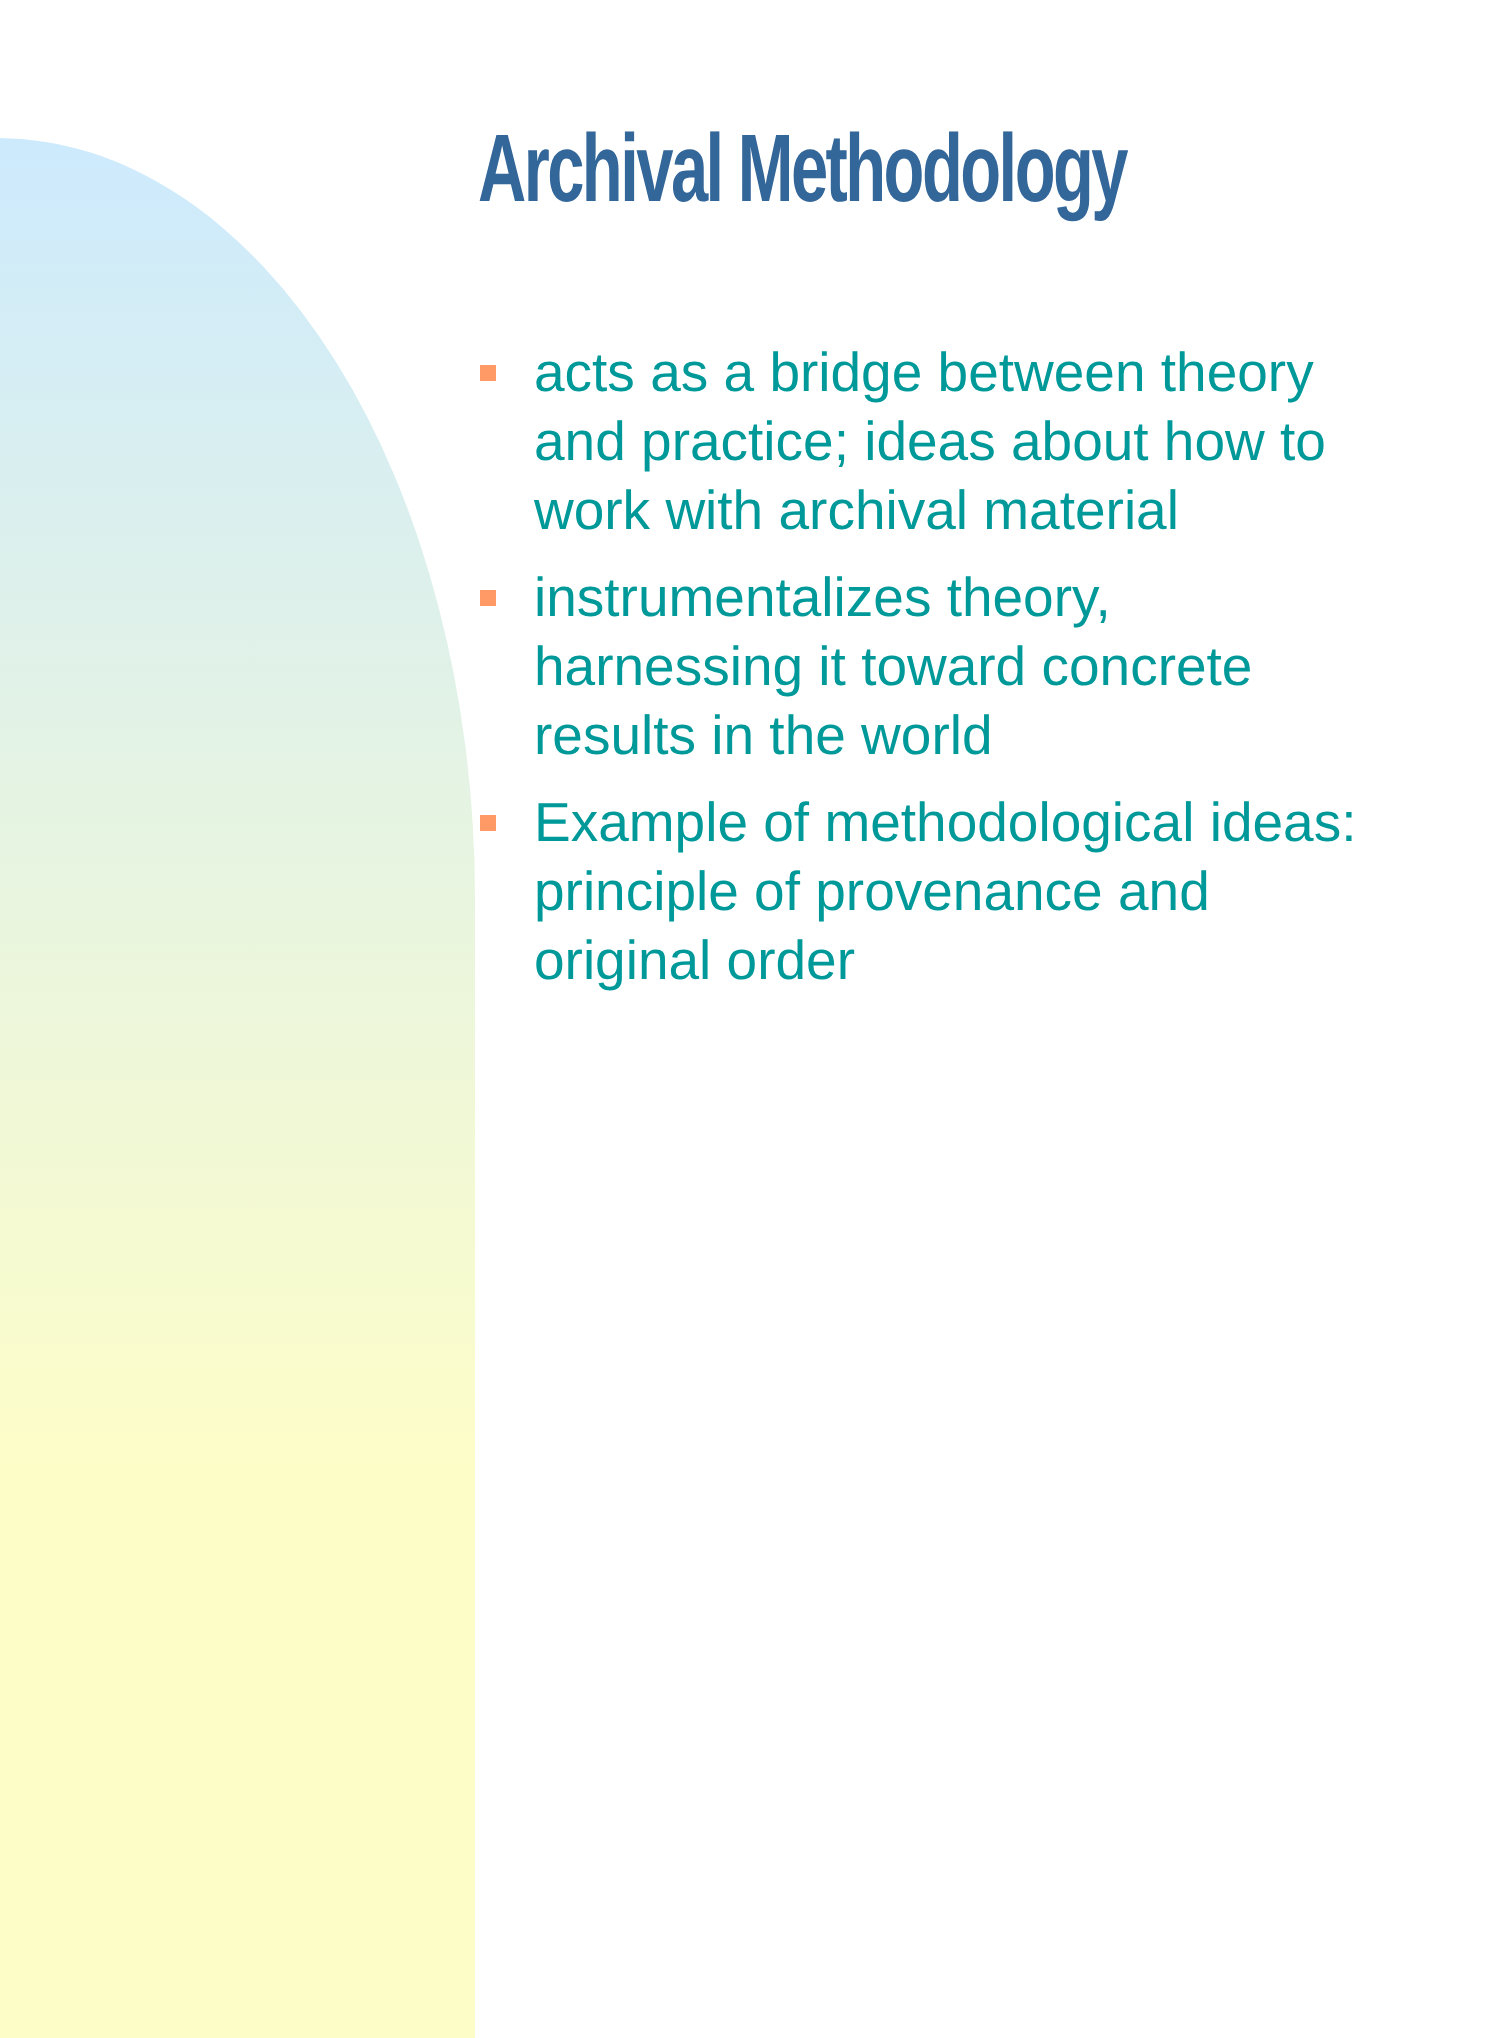Archival Methodology
acts as a bridge between theory
and practice; ideas about how to
work with archival material
instrumentalizes theory,
harnessing it toward concrete
results in the world
Example of methodological ideas:
principle of provenance and
original order